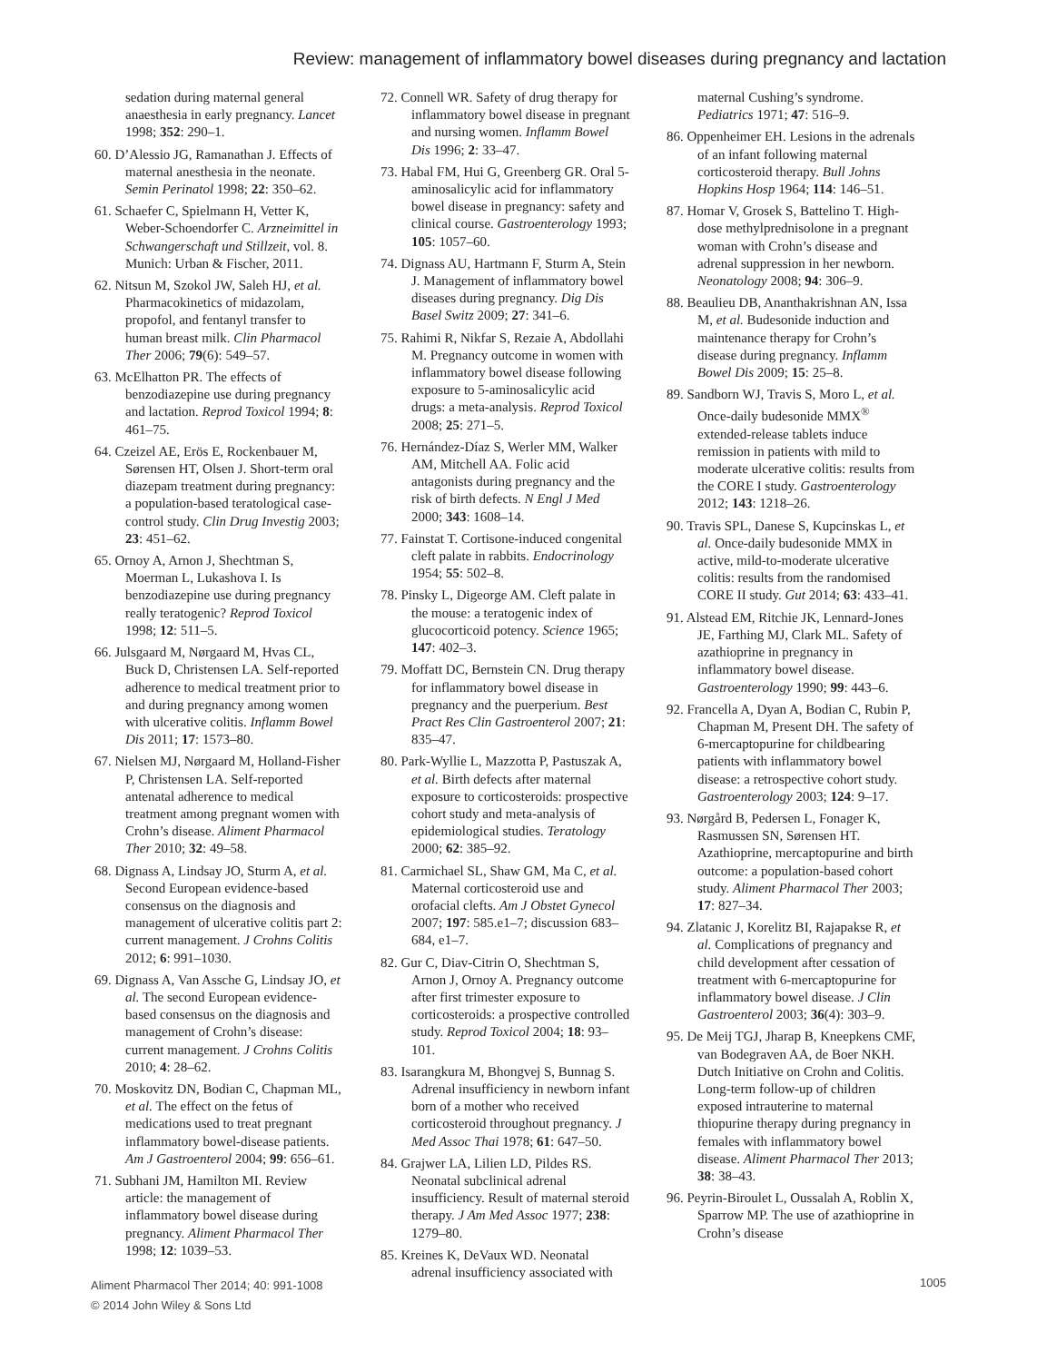Review: management of inflammatory bowel diseases during pregnancy and lactation
sedation during maternal general anaesthesia in early pregnancy. Lancet 1998; 352: 290–1.
60. D’Alessio JG, Ramanathan J. Effects of maternal anesthesia in the neonate. Semin Perinatol 1998; 22: 350–62.
61. Schaefer C, Spielmann H, Vetter K, Weber-Schoendorfer C. Arzneimittel in Schwangerschaft und Stillzeit, vol. 8. Munich: Urban & Fischer, 2011.
62. Nitsun M, Szokol JW, Saleh HJ, et al. Pharmacokinetics of midazolam, propofol, and fentanyl transfer to human breast milk. Clin Pharmacol Ther 2006; 79(6): 549–57.
63. McElhatton PR. The effects of benzodiazepine use during pregnancy and lactation. Reprod Toxicol 1994; 8: 461–75.
64. Czeizel AE, Erös E, Rockenbauer M, Sørensen HT, Olsen J. Short-term oral diazepam treatment during pregnancy: a population-based teratological case-control study. Clin Drug Investig 2003; 23: 451–62.
65. Ornoy A, Arnon J, Shechtman S, Moerman L, Lukashova I. Is benzodiazepine use during pregnancy really teratogenic? Reprod Toxicol 1998; 12: 511–5.
66. Julsgaard M, Nørgaard M, Hvas CL, Buck D, Christensen LA. Self-reported adherence to medical treatment prior to and during pregnancy among women with ulcerative colitis. Inflamm Bowel Dis 2011; 17: 1573–80.
67. Nielsen MJ, Nørgaard M, Holland-Fisher P, Christensen LA. Self-reported antenatal adherence to medical treatment among pregnant women with Crohn’s disease. Aliment Pharmacol Ther 2010; 32: 49–58.
68. Dignass A, Lindsay JO, Sturm A, et al. Second European evidence-based consensus on the diagnosis and management of ulcerative colitis part 2: current management. J Crohns Colitis 2012; 6: 991–1030.
69. Dignass A, Van Assche G, Lindsay JO, et al. The second European evidence-based consensus on the diagnosis and management of Crohn’s disease: current management. J Crohns Colitis 2010; 4: 28–62.
70. Moskovitz DN, Bodian C, Chapman ML, et al. The effect on the fetus of medications used to treat pregnant inflammatory bowel-disease patients. Am J Gastroenterol 2004; 99: 656–61.
71. Subhani JM, Hamilton MI. Review article: the management of inflammatory bowel disease during pregnancy. Aliment Pharmacol Ther 1998; 12: 1039–53.
72. Connell WR. Safety of drug therapy for inflammatory bowel disease in pregnant and nursing women. Inflamm Bowel Dis 1996; 2: 33–47.
73. Habal FM, Hui G, Greenberg GR. Oral 5-aminosalicylic acid for inflammatory bowel disease in pregnancy: safety and clinical course. Gastroenterology 1993; 105: 1057–60.
74. Dignass AU, Hartmann F, Sturm A, Stein J. Management of inflammatory bowel diseases during pregnancy. Dig Dis Basel Switz 2009; 27: 341–6.
75. Rahimi R, Nikfar S, Rezaie A, Abdollahi M. Pregnancy outcome in women with inflammatory bowel disease following exposure to 5-aminosalicylic acid drugs: a meta-analysis. Reprod Toxicol 2008; 25: 271–5.
76. Hernández-Díaz S, Werler MM, Walker AM, Mitchell AA. Folic acid antagonists during pregnancy and the risk of birth defects. N Engl J Med 2000; 343: 1608–14.
77. Fainstat T. Cortisone-induced congenital cleft palate in rabbits. Endocrinology 1954; 55: 502–8.
78. Pinsky L, Digeorge AM. Cleft palate in the mouse: a teratogenic index of glucocorticoid potency. Science 1965; 147: 402–3.
79. Moffatt DC, Bernstein CN. Drug therapy for inflammatory bowel disease in pregnancy and the puerperium. Best Pract Res Clin Gastroenterol 2007; 21: 835–47.
80. Park-Wyllie L, Mazzotta P, Pastuszak A, et al. Birth defects after maternal exposure to corticosteroids: prospective cohort study and meta-analysis of epidemiological studies. Teratology 2000; 62: 385–92.
81. Carmichael SL, Shaw GM, Ma C, et al. Maternal corticosteroid use and orofacial clefts. Am J Obstet Gynecol 2007; 197: 585.e1–7; discussion 683–684, e1–7.
82. Gur C, Diav-Citrin O, Shechtman S, Arnon J, Ornoy A. Pregnancy outcome after first trimester exposure to corticosteroids: a prospective controlled study. Reprod Toxicol 2004; 18: 93–101.
83. Isarangkura M, Bhongvej S, Bunnag S. Adrenal insufficiency in newborn infant born of a mother who received corticosteroid throughout pregnancy. J Med Assoc Thai 1978; 61: 647–50.
84. Grajwer LA, Lilien LD, Pildes RS. Neonatal subclinical adrenal insufficiency. Result of maternal steroid therapy. J Am Med Assoc 1977; 238: 1279–80.
85. Kreines K, DeVaux WD. Neonatal adrenal insufficiency associated with
maternal Cushing’s syndrome. Pediatrics 1971; 47: 516–9.
86. Oppenheimer EH. Lesions in the adrenals of an infant following maternal corticosteroid therapy. Bull Johns Hopkins Hosp 1964; 114: 146–51.
87. Homar V, Grosek S, Battelino T. High-dose methylprednisolone in a pregnant woman with Crohn’s disease and adrenal suppression in her newborn. Neonatology 2008; 94: 306–9.
88. Beaulieu DB, Ananthakrishnan AN, Issa M, et al. Budesonide induction and maintenance therapy for Crohn’s disease during pregnancy. Inflamm Bowel Dis 2009; 15: 25–8.
89. Sandborn WJ, Travis S, Moro L, et al. Once-daily budesonide MMX<sup>®</sup> extended-release tablets induce remission in patients with mild to moderate ulcerative colitis: results from the CORE I study. Gastroenterology 2012; 143: 1218–26.
90. Travis SPL, Danese S, Kupcinskas L, et al. Once-daily budesonide MMX in active, mild-to-moderate ulcerative colitis: results from the randomised CORE II study. Gut 2014; 63: 433–41.
91. Alstead EM, Ritchie JK, Lennard-Jones JE, Farthing MJ, Clark ML. Safety of azathioprine in pregnancy in inflammatory bowel disease. Gastroenterology 1990; 99: 443–6.
92. Francella A, Dyan A, Bodian C, Rubin P, Chapman M, Present DH. The safety of 6-mercaptopurine for childbearing patients with inflammatory bowel disease: a retrospective cohort study. Gastroenterology 2003; 124: 9–17.
93. Nørgård B, Pedersen L, Fonager K, Rasmussen SN, Sørensen HT. Azathioprine, mercaptopurine and birth outcome: a population-based cohort study. Aliment Pharmacol Ther 2003; 17: 827–34.
94. Zlatanic J, Korelitz BI, Rajapakse R, et al. Complications of pregnancy and child development after cessation of treatment with 6-mercaptopurine for inflammatory bowel disease. J Clin Gastroenterol 2003; 36(4): 303–9.
95. De Meij TGJ, Jharap B, Kneepkens CMF, van Bodegraven AA, de Boer NKH. Dutch Initiative on Crohn and Colitis. Long-term follow-up of children exposed intrauterine to maternal thiopurine therapy during pregnancy in females with inflammatory bowel disease. Aliment Pharmacol Ther 2013; 38: 38–43.
96. Peyrin-Biroulet L, Oussalah A, Roblin X, Sparrow MP. The use of azathioprine in Crohn’s disease
Aliment Pharmacol Ther 2014; 40: 991-1008
© 2014 John Wiley & Sons Ltd
1005